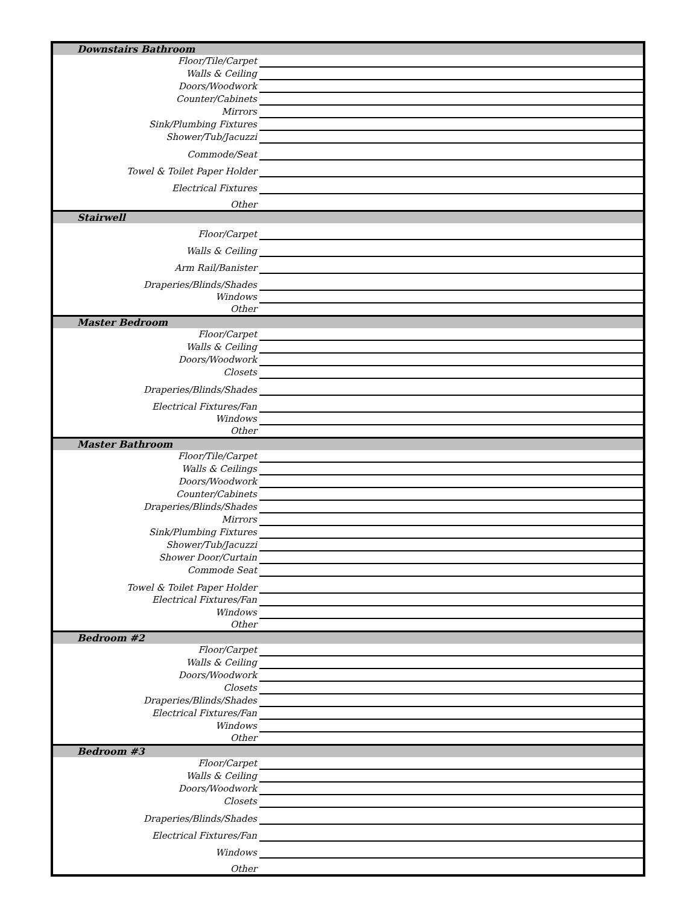| Downstairs Bathroom | |
| Floor/Tile/Carpet | |
| Walls & Ceiling | |
| Doors/Woodwork | |
| Counter/Cabinets | |
| Mirrors | |
| Sink/Plumbing Fixtures | |
| Shower/Tub/Jacuzzi | |
| Commode/Seat | |
| Towel & Toilet Paper Holder | |
| Electrical Fixtures | |
| Other | |
| Stairwell | |
| Floor/Carpet | |
| Walls & Ceiling | |
| Arm Rail/Banister | |
| Draperies/Blinds/Shades | |
| Windows | |
| Other | |
| Master Bedroom | |
| Floor/Carpet | |
| Walls & Ceiling | |
| Doors/Woodwork | |
| Closets | |
| Draperies/Blinds/Shades | |
| Electrical Fixtures/Fan | |
| Windows | |
| Other | |
| Master Bathroom | |
| Floor/Tile/Carpet | |
| Walls & Ceilings | |
| Doors/Woodwork | |
| Counter/Cabinets | |
| Draperies/Blinds/Shades | |
| Mirrors | |
| Sink/Plumbing Fixtures | |
| Shower/Tub/Jacuzzi | |
| Shower Door/Curtain | |
| Commode Seat | |
| Towel & Toilet Paper Holder | |
| Electrical Fixtures/Fan | |
| Windows | |
| Other | |
| Bedroom #2 | |
| Floor/Carpet | |
| Walls & Ceiling | |
| Doors/Woodwork | |
| Closets | |
| Draperies/Blinds/Shades | |
| Electrical Fixtures/Fan | |
| Windows | |
| Other | |
| Bedroom #3 | |
| Floor/Carpet | |
| Walls & Ceiling | |
| Doors/Woodwork | |
| Closets | |
| Draperies/Blinds/Shades | |
| Electrical Fixtures/Fan | |
| Windows | |
| Other | |